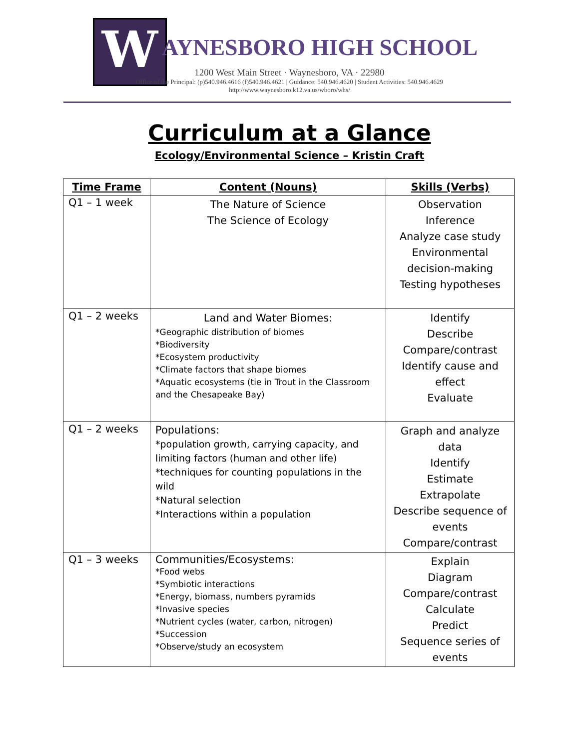W
AYNESBORO HIGH SCHOOL
1200 West Main Street · Waynesboro, VA · 22980
Office of the Principal: (p)540.946.4616 (f)540.946.4621 | Guidance: 540.946.4620 | Student Activities: 540.946.4629
http://www.waynesboro.k12.va.us/wboro/whs/
Curriculum at a Glance
Ecology/Environmental Science – Kristin Craft
| Time Frame | Content (Nouns) | Skills (Verbs) |
| --- | --- | --- |
| Q1 – 1 week | The Nature of Science The Science of Ecology | Observation Inference Analyze case study Environmental decision-making Testing hypotheses |
| Q1 – 2 weeks | Land and Water Biomes: *Geographic distribution of biomes *Biodiversity *Ecosystem productivity *Climate factors that shape biomes *Aquatic ecosystems (tie in Trout in the Classroom and the Chesapeake Bay) | Identify Describe Compare/contrast Identify cause and effect Evaluate |
| Q1 – 2 weeks | Populations: *population growth, carrying capacity, and limiting factors (human and other life) *techniques for counting populations in the wild *Natural selection *Interactions within a population | Graph and analyze data Identify Estimate Extrapolate Describe sequence of events Compare/contrast |
| Q1 – 3 weeks | Communities/Ecosystems: *Food webs *Symbiotic interactions *Energy, biomass, numbers pyramids *Invasive species *Nutrient cycles (water, carbon, nitrogen) *Succession *Observe/study an ecosystem | Explain Diagram Compare/contrast Calculate Predict Sequence series of events |